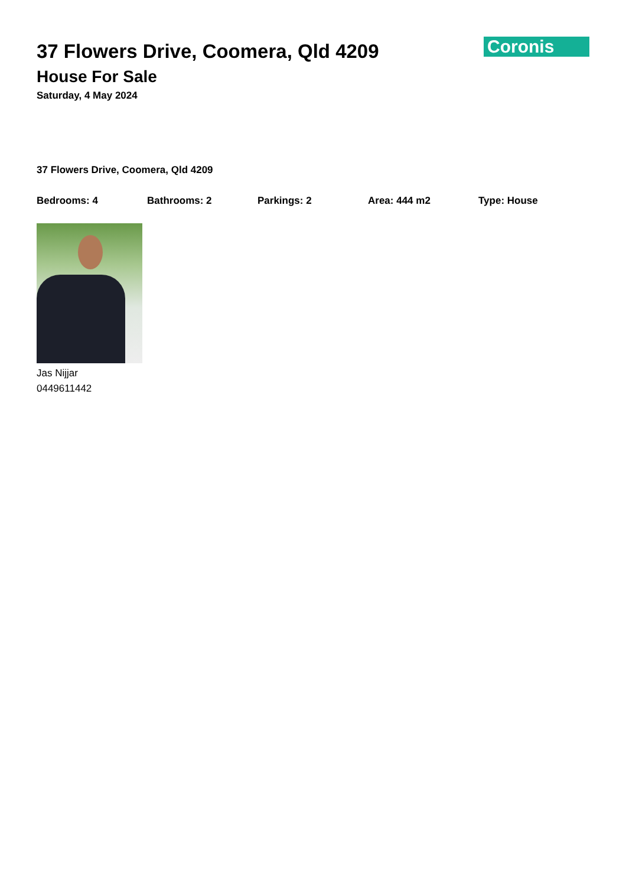37 Flowers Drive, Coomera, Qld 4209
House For Sale
Saturday, 4 May 2024
Coronis
37 Flowers Drive, Coomera, Qld 4209
Bedrooms: 4 Bathrooms: 2 Parkings: 2 Area: 444 m2 Type: House
Jas Nijjar
0449611442